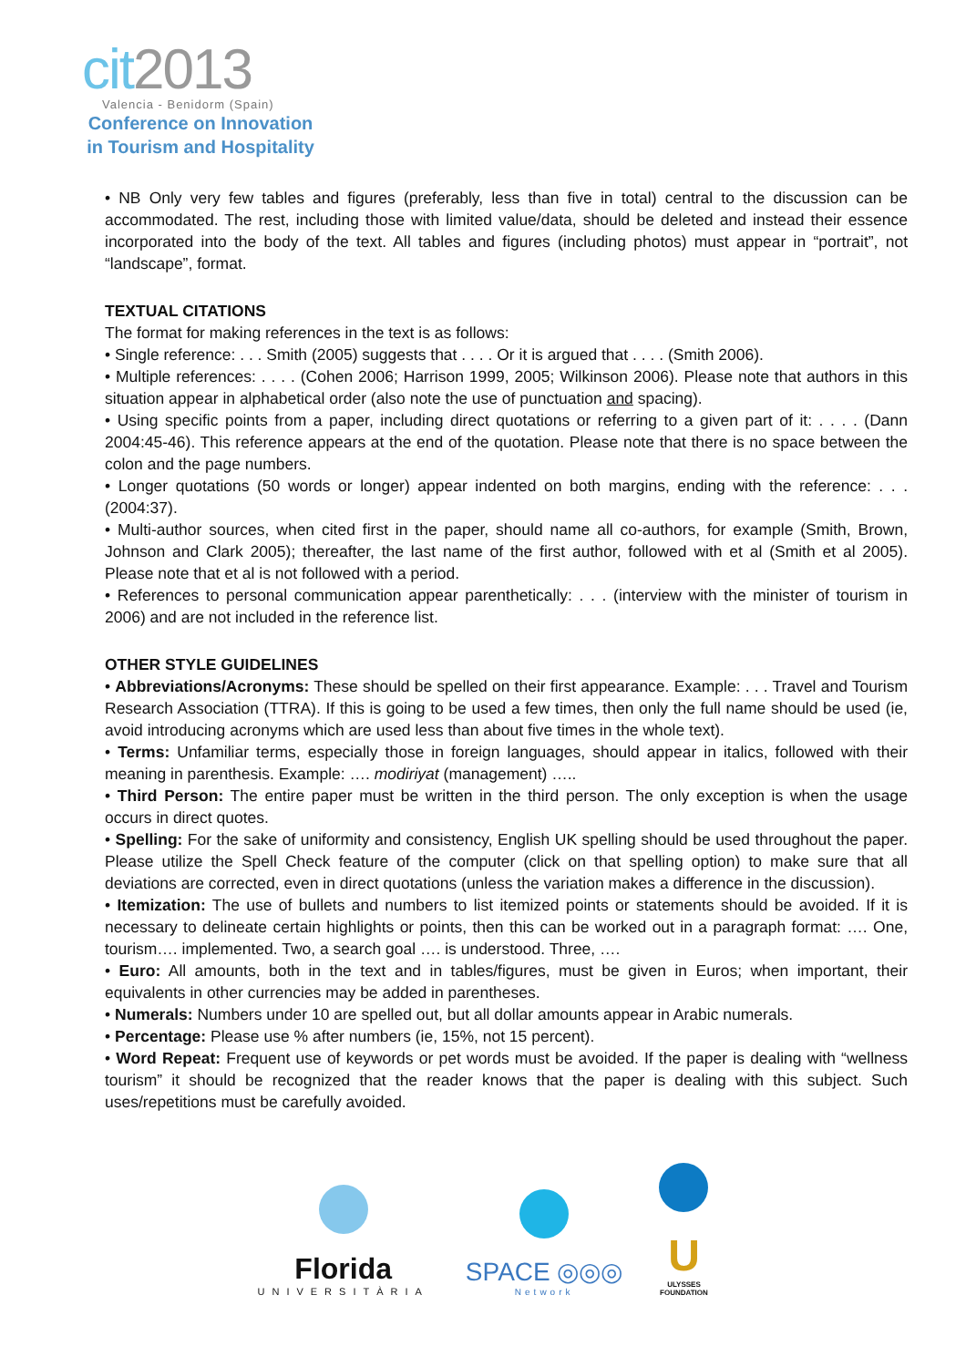cit2013
Valencia - Benidorm (Spain)
Conference on Innovation in Tourism and Hospitality
• NB Only very few tables and figures (preferably, less than five in total) central to the discussion can be accommodated. The rest, including those with limited value/data, should be deleted and instead their essence incorporated into the body of the text. All tables and figures (including photos) must appear in “portrait”, not “landscape”, format.
TEXTUAL CITATIONS
The format for making references in the text is as follows:
• Single reference: . . . Smith (2005) suggests that . . . . Or it is argued that . . . . (Smith 2006).
• Multiple references: . . . . (Cohen 2006; Harrison 1999, 2005; Wilkinson 2006). Please note that authors in this situation appear in alphabetical order (also note the use of punctuation and spacing).
• Using specific points from a paper, including direct quotations or referring to a given part of it: . . . . (Dann 2004:45-46). This reference appears at the end of the quotation. Please note that there is no space between the colon and the page numbers.
• Longer quotations (50 words or longer) appear indented on both margins, ending with the reference: . . . (2004:37).
• Multi-author sources, when cited first in the paper, should name all co-authors, for example (Smith, Brown, Johnson and Clark 2005); thereafter, the last name of the first author, followed with et al (Smith et al 2005). Please note that et al is not followed with a period.
• References to personal communication appear parenthetically: . . . (interview with the minister of tourism in 2006) and are not included in the reference list.
OTHER STYLE GUIDELINES
• Abbreviations/Acronyms: These should be spelled on their first appearance. Example: . . . Travel and Tourism Research Association (TTRA). If this is going to be used a few times, then only the full name should be used (ie, avoid introducing acronyms which are used less than about five times in the whole text).
• Terms: Unfamiliar terms, especially those in foreign languages, should appear in italics, followed with their meaning in parenthesis. Example: …. modiriyat (management) …..
• Third Person: The entire paper must be written in the third person. The only exception is when the usage occurs in direct quotes.
• Spelling: For the sake of uniformity and consistency, English UK spelling should be used throughout the paper. Please utilize the Spell Check feature of the computer (click on that spelling option) to make sure that all deviations are corrected, even in direct quotations (unless the variation makes a difference in the discussion).
• Itemization: The use of bullets and numbers to list itemized points or statements should be avoided. If it is necessary to delineate certain highlights or points, then this can be worked out in a paragraph format: …. One, tourism…. implemented. Two, a search goal …. is understood. Three, ….
• Euro: All amounts, both in the text and in tables/figures, must be given in Euros; when important, their equivalents in other currencies may be added in parentheses.
• Numerals: Numbers under 10 are spelled out, but all dollar amounts appear in Arabic numerals.
• Percentage: Please use % after numbers (ie, 15%, not 15 percent).
• Word Repeat: Frequent use of keywords or pet words must be avoided. If the paper is dealing with “wellness tourism” it should be recognized that the reader knows that the paper is dealing with this subject. Such uses/repetitions must be carefully avoided.
Florida
UNIVERSITÀRIA
SPACE ◎◎◎
Network
U
ULYSSES
FOUNDATION